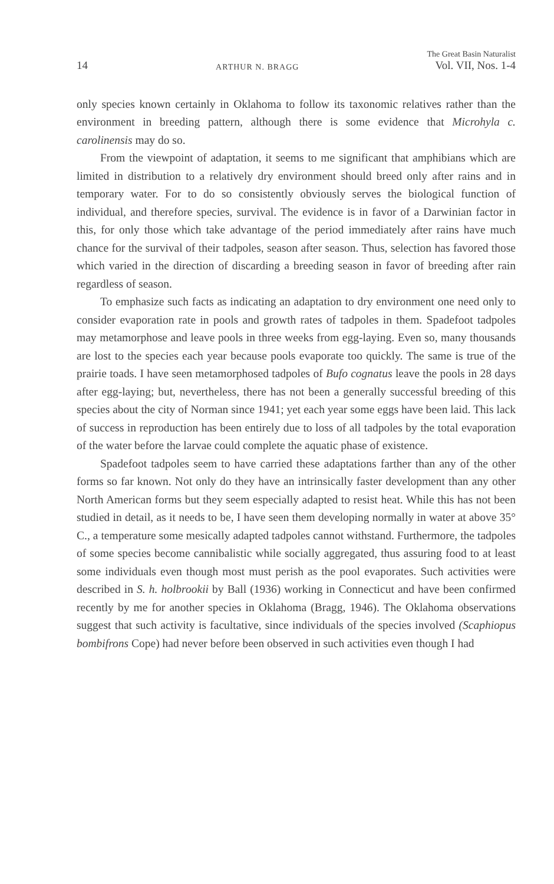14 ARTHUR N. BRAGG The Great Basin Naturalist
Vol. VII, Nos. 1-4
only species known certainly in Oklahoma to follow its taxonomic relatives rather than the environment in breeding pattern, although there is some evidence that Microhyla c. carolinensis may do so.
From the viewpoint of adaptation, it seems to me significant that amphibians which are limited in distribution to a relatively dry environment should breed only after rains and in temporary water. For to do so consistently obviously serves the biological function of individual, and therefore species, survival. The evidence is in favor of a Darwinian factor in this, for only those which take advantage of the period immediately after rains have much chance for the survival of their tadpoles, season after season. Thus, selection has favored those which varied in the direction of discarding a breeding season in favor of breeding after rain regardless of season.
To emphasize such facts as indicating an adaptation to dry environment one need only to consider evaporation rate in pools and growth rates of tadpoles in them. Spadefoot tadpoles may metamorphose and leave pools in three weeks from egg-laying. Even so, many thousands are lost to the species each year because pools evaporate too quickly. The same is true of the prairie toads. I have seen metamorphosed tadpoles of Bufo cognatus leave the pools in 28 days after egg-laying; but, nevertheless, there has not been a generally successful breeding of this species about the city of Norman since 1941; yet each year some eggs have been laid. This lack of success in reproduction has been entirely due to loss of all tadpoles by the total evaporation of the water before the larvae could complete the aquatic phase of existence.
Spadefoot tadpoles seem to have carried these adaptations farther than any of the other forms so far known. Not only do they have an intrinsically faster development than any other North American forms but they seem especially adapted to resist heat. While this has not been studied in detail, as it needs to be, I have seen them developing normally in water at above 35° C., a temperature some mesically adapted tadpoles cannot withstand. Furthermore, the tadpoles of some species become cannibalistic while socially aggregated, thus assuring food to at least some individuals even though most must perish as the pool evaporates. Such activities were described in S. h. holbrookii by Ball (1936) working in Connecticut and have been confirmed recently by me for another species in Oklahoma (Bragg, 1946). The Oklahoma observations suggest that such activity is facultative, since individuals of the species involved (Scaphiopus bombifrons Cope) had never before been observed in such activities even though I had